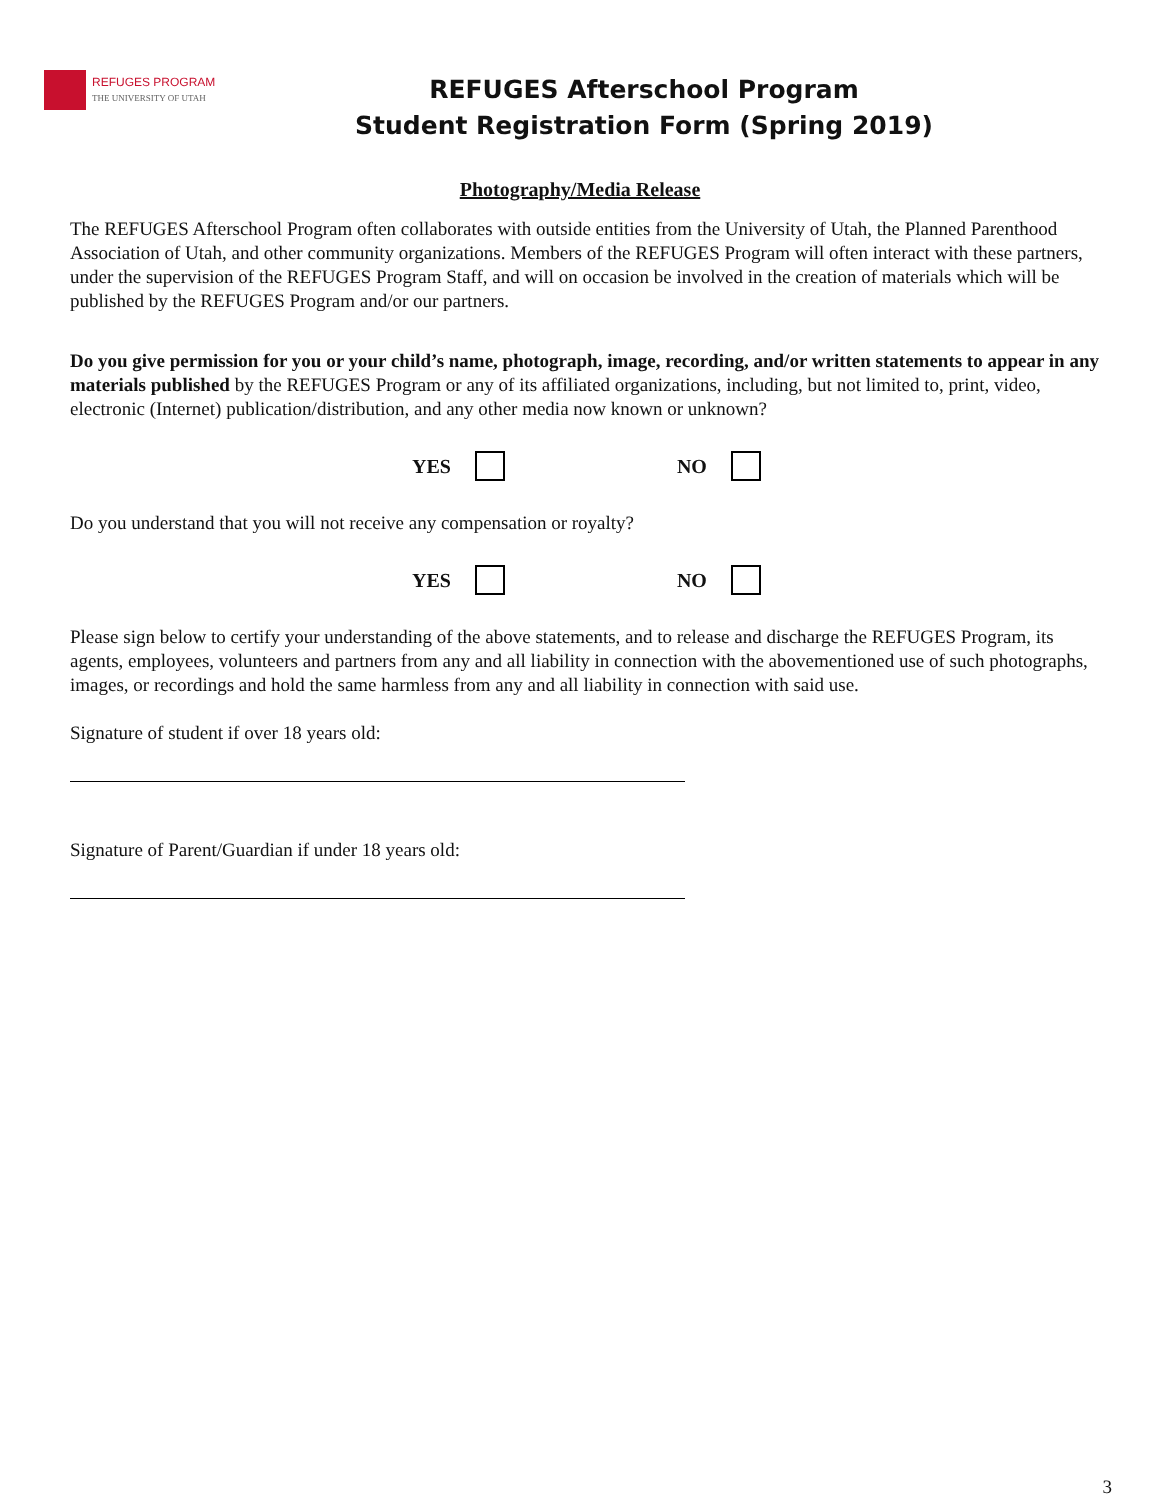REFUGES PROGRAM
THE UNIVERSITY OF UTAH
REFUGES Afterschool Program
Student Registration Form (Spring 2019)
Photography/Media Release
The REFUGES Afterschool Program often collaborates with outside entities from the University of Utah, the Planned Parenthood Association of Utah, and other community organizations. Members of the REFUGES Program will often interact with these partners, under the supervision of the REFUGES Program Staff, and will on occasion be involved in the creation of materials which will be published by the REFUGES Program and/or our partners.
Do you give permission for you or your child’s name, photograph, image, recording, and/or written statements to appear in any materials published by the REFUGES Program or any of its affiliated organizations, including, but not limited to, print, video, electronic (Internet) publication/distribution, and any other media now known or unknown?
YES NO
Do you understand that you will not receive any compensation or royalty?
YES NO
Please sign below to certify your understanding of the above statements, and to release and discharge the REFUGES Program, its agents, employees, volunteers and partners from any and all liability in connection with the abovementioned use of such photographs, images, or recordings and hold the same harmless from any and all liability in connection with said use.
Signature of student if over 18 years old:
Signature of Parent/Guardian if under 18 years old:
3